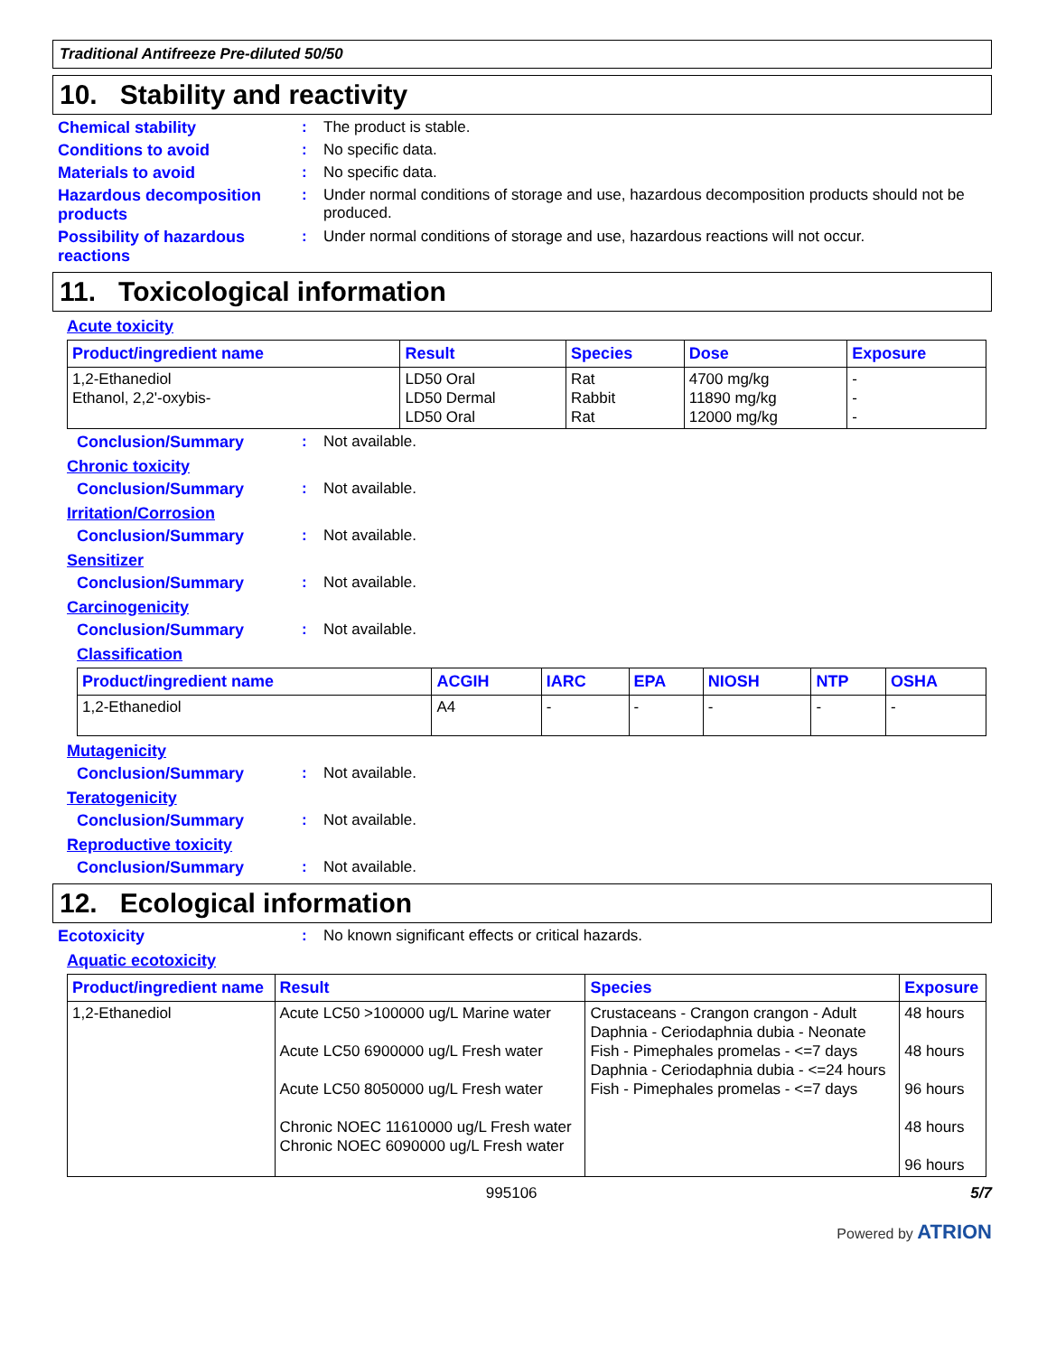Traditional Antifreeze Pre-diluted 50/50
10. Stability and reactivity
Chemical stability : The product is stable.
Conditions to avoid : No specific data.
Materials to avoid : No specific data.
Hazardous decomposition products
: Under normal conditions of storage and use, hazardous decomposition products should not be produced.
Possibility of hazardous reactions
: Under normal conditions of storage and use, hazardous reactions will not occur.
11. Toxicological information
Acute toxicity
| Product/ingredient name | Result | Species | Dose | Exposure |
| --- | --- | --- | --- | --- |
| 1,2-Ethanediol Ethanol, 2,2'-oxybis- | LD50 Oral LD50 Dermal LD50 Oral | Rat Rabbit Rat | 4700 mg/kg 11890 mg/kg 12000 mg/kg | - - - |
Conclusion/Summary : Not available.
Chronic toxicity
Conclusion/Summary : Not available.
Irritation/Corrosion
Conclusion/Summary : Not available.
Sensitizer
Conclusion/Summary : Not available.
Carcinogenicity
Conclusion/Summary : Not available.
Classification
| Product/ingredient name | ACGIH | IARC | EPA | NIOSH | NTP | OSHA |
| --- | --- | --- | --- | --- | --- | --- |
| 1,2-Ethanediol | A4 | - | - | - | - | - |
Mutagenicity
Conclusion/Summary : Not available.
Teratogenicity
Conclusion/Summary : Not available.
Reproductive toxicity
Conclusion/Summary : Not available.
12. Ecological information
Ecotoxicity : No known significant effects or critical hazards.
Aquatic ecotoxicity
| Product/ingredient name | Result | Species | Exposure |
| --- | --- | --- | --- |
| 1,2-Ethanediol | Acute LC50 >100000 ug/L Marine water Acute LC50 6900000 ug/L Fresh water Acute LC50 8050000 ug/L Fresh water Chronic NOEC 11610000 ug/L Fresh water Chronic NOEC 6090000 ug/L Fresh water | Crustaceans - Crangon crangon - Adult Daphnia - Ceriodaphnia dubia - Neonate Fish - Pimephales promelas - <=7 days Daphnia - Ceriodaphnia dubia - <=24 hours Fish - Pimephales promelas - <=7 days | 48 hours 48 hours 96 hours 48 hours 96 hours |
995106 5/7
Powered by ATRION